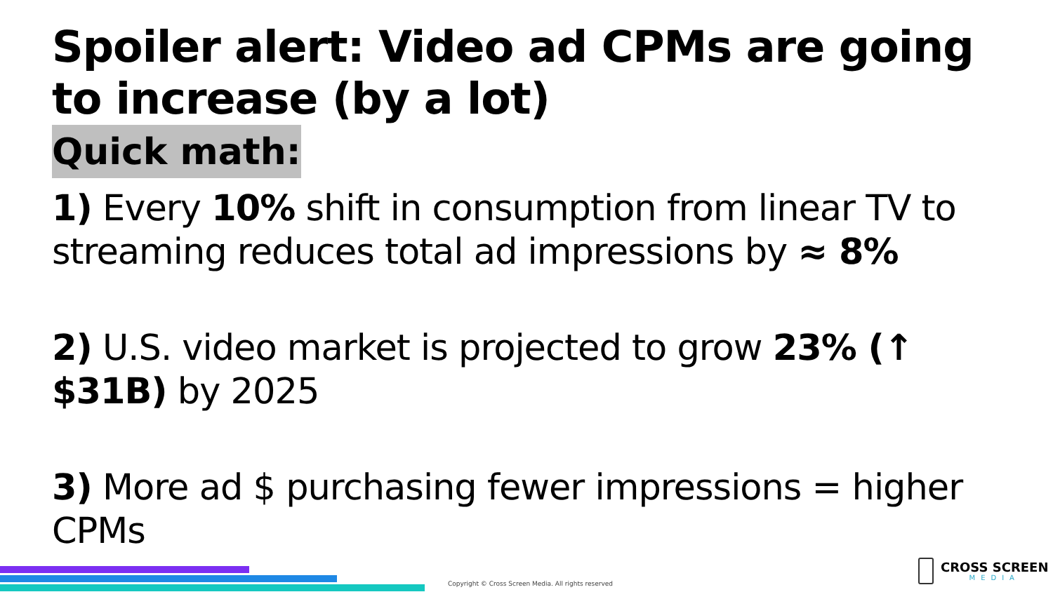Spoiler alert: Video ad CPMs are going to increase (by a lot)
Quick math:
1) Every 10% shift in consumption from linear TV to streaming reduces total ad impressions by ≈ 8%
2) U.S. video market is projected to grow 23% (↑ $31B) by 2025
3) More ad $ purchasing fewer impressions = higher CPMs
Copyright © Cross Screen Media. All rights reserved
CROSS SCREEN
MEDIA